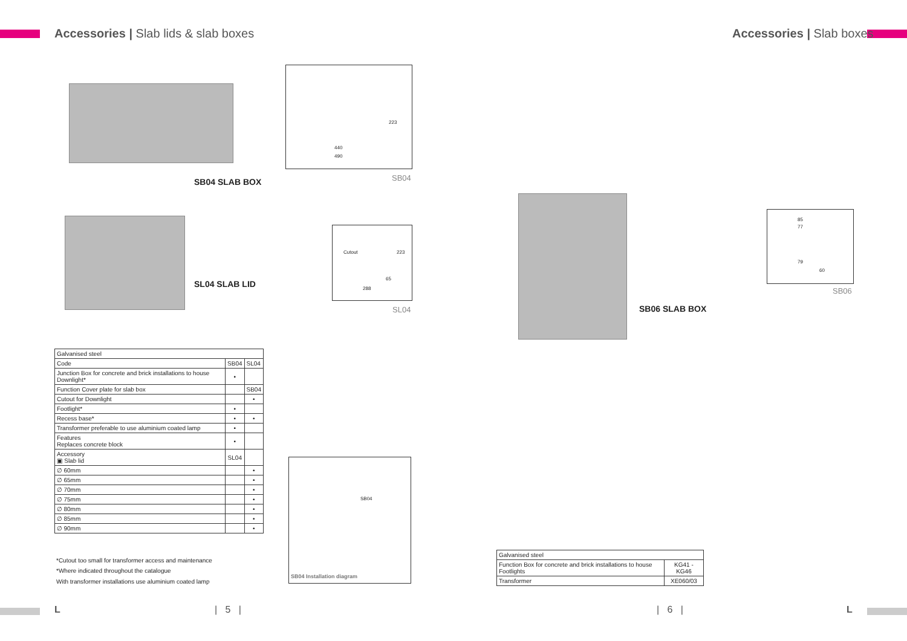Accessories | Slab lids & slab boxes
440
490
223
SB04 SLAB BOX SB04
SL04 SLAB LID
Cutout
288
65
223
SL04
| Galvanised steel | | |
| Code | SB04 | SL04 |
| Junction Box for concrete and brick installations to house Downlight* | • | |
| Function Cover plate for slab box | | SB04 |
| Cutout for Downlight | | • |
| Footlight* | • | |
| Recess base* | • | • |
| Transformer preferable to use aluminium coated lamp | • | |
| Features Replaces concrete block | • | |
| Accessory ▣ Slab lid | SL04 | |
| ∅ 60mm | | • |
| ∅ 65mm | | • |
| ∅ 70mm | | • |
| ∅ 75mm | | • |
| ∅ 80mm | | • |
| ∅ 85mm | | • |
| ∅ 90mm | | • |
*Cutout too small for transformer access and maintenance
*Where indicated throughout the catalogue
With transformer installations use aluminium coated lamp
SB04
SB04 Installation diagram
L | 5 |
Accessories | Slab boxes
SB06 SLAB BOX
85
77
79
60
SB06
| Galvanised steel | |
| Function Box for concrete and brick installations to house Footlights | KG41 - KG46 |
| Transformer | XE060/03 |
L
| 6 |